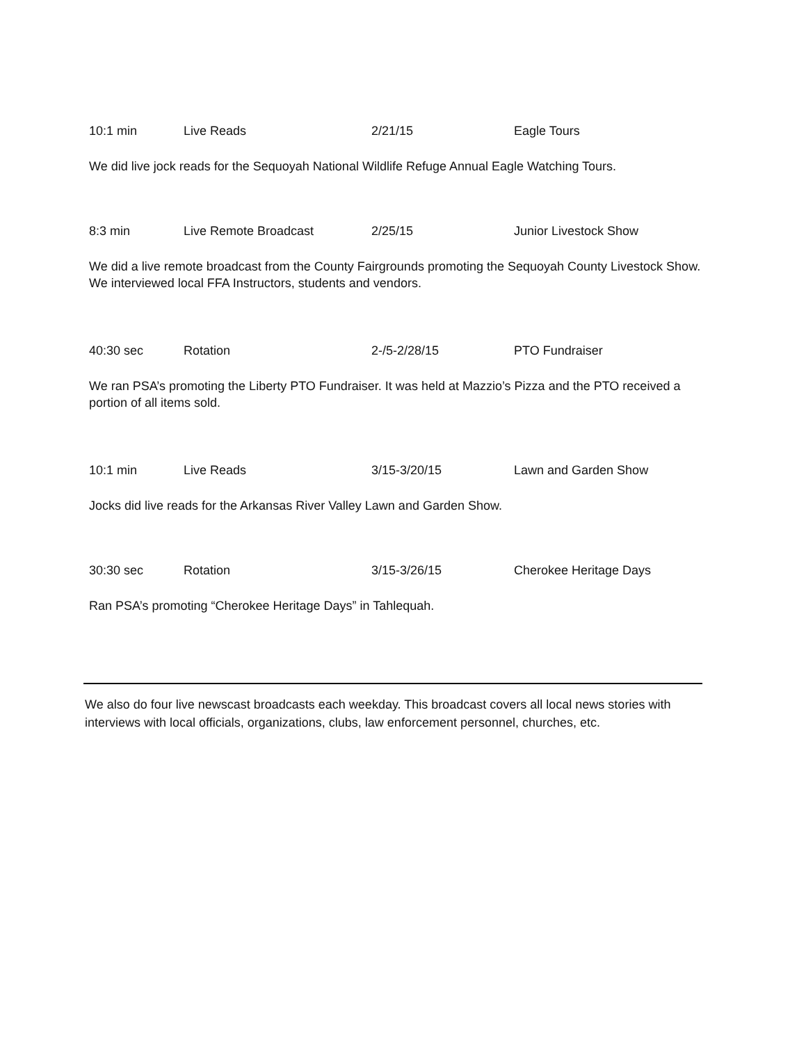10:1 min Live Reads 2/21/15 Eagle Tours
We did live jock reads for the Sequoyah National Wildlife Refuge Annual Eagle Watching Tours.
8:3 min Live Remote Broadcast 2/25/15 Junior Livestock Show
We did a live remote broadcast from the County Fairgrounds promoting the Sequoyah County Livestock Show. We interviewed local FFA Instructors, students and vendors.
40:30 sec Rotation 2-/5-2/28/15 PTO Fundraiser
We ran PSA’s promoting the Liberty PTO Fundraiser. It was held at Mazzio’s Pizza and the PTO received a portion of all items sold.
10:1 min Live Reads 3/15-3/20/15 Lawn and Garden Show
Jocks did live reads for the Arkansas River Valley Lawn and Garden Show.
30:30 sec Rotation 3/15-3/26/15 Cherokee Heritage Days
Ran PSA’s promoting “Cherokee Heritage Days” in Tahlequah.
We also do four live newscast broadcasts each weekday. This broadcast covers all local news stories with interviews with local officials, organizations, clubs, law enforcement personnel, churches, etc.